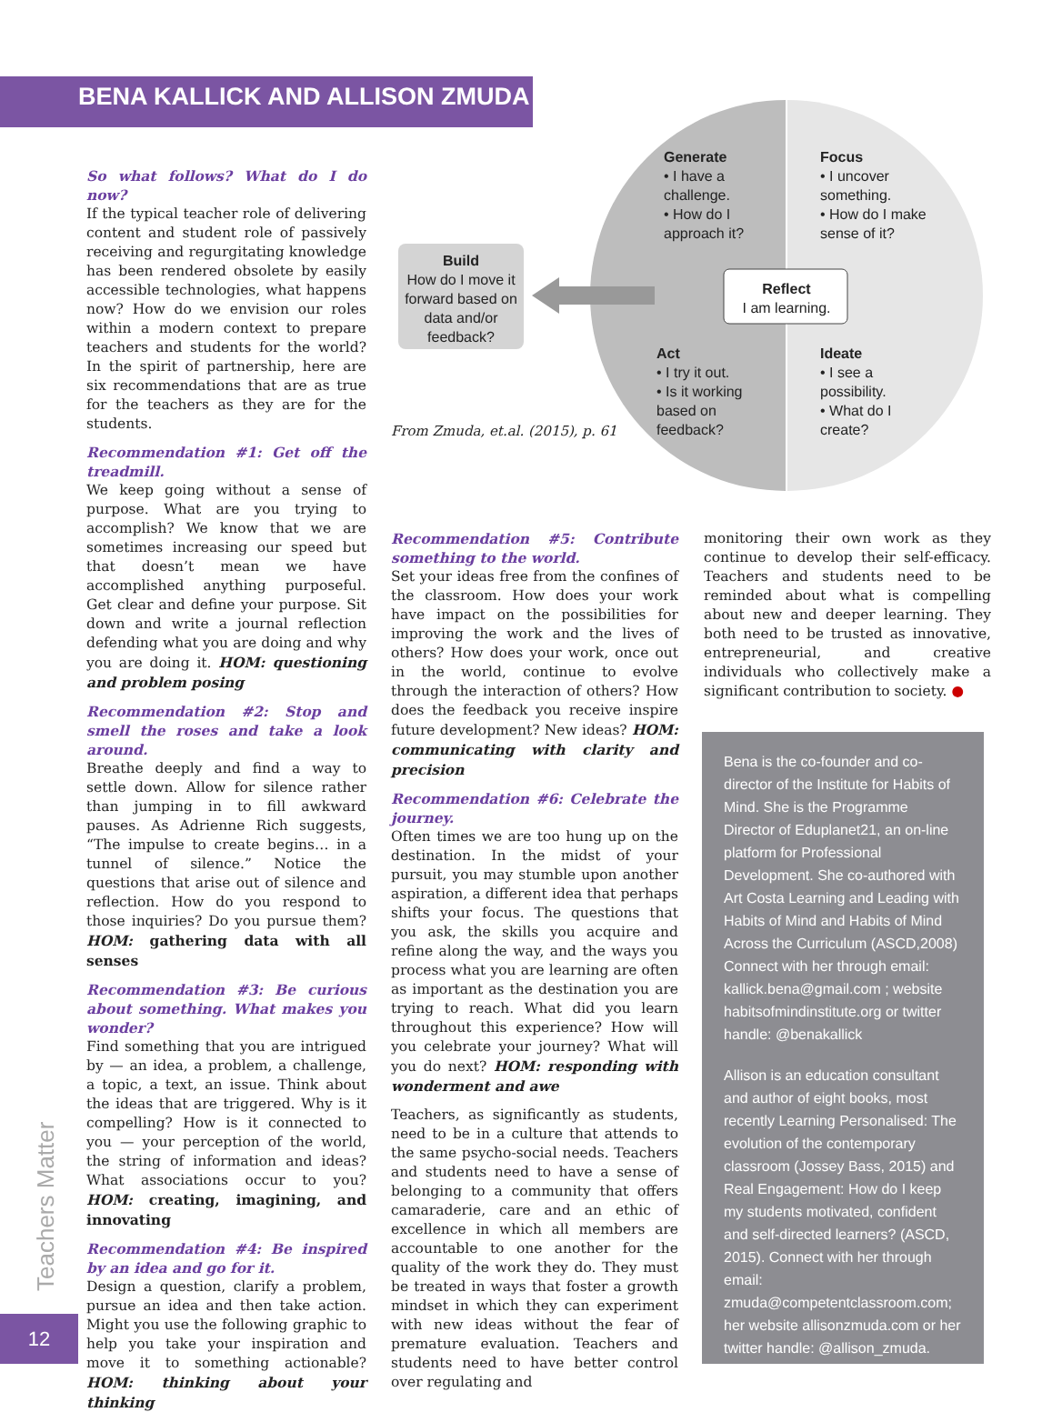BENA KALLICK AND ALLISON ZMUDA
So what follows? What do I do now?
If the typical teacher role of delivering content and student role of passively receiving and regurgitating knowledge has been rendered obsolete by easily accessible technologies, what happens now? How do we envision our roles within a modern context to prepare teachers and students for the world? In the spirit of partnership, here are six recommendations that are as true for the teachers as they are for the students.
Recommendation #1: Get off the treadmill.
We keep going without a sense of purpose. What are you trying to accomplish? We know that we are sometimes increasing our speed but that doesn’t mean we have accomplished anything purposeful. Get clear and define your purpose. Sit down and write a journal reflection defending what you are doing and why you are doing it. HOM: questioning and problem posing
Recommendation #2: Stop and smell the roses and take a look around.
Breathe deeply and find a way to settle down. Allow for silence rather than jumping in to fill awkward pauses. As Adrienne Rich suggests, “The impulse to create begins… in a tunnel of silence.” Notice the questions that arise out of silence and reflection. How do you respond to those inquiries? Do you pursue them? HOM: gathering data with all senses
Recommendation #3: Be curious about something. What makes you wonder?
Find something that you are intrigued by — an idea, a problem, a challenge, a topic, a text, an issue. Think about the ideas that are triggered. Why is it compelling? How is it connected to you — your perception of the world, the string of information and ideas? What associations occur to you? HOM: creating, imagining, and innovating
Recommendation #4: Be inspired by an idea and go for it.
Design a question, clarify a problem, pursue an idea and then take action. Might you use the following graphic to help you take your inspiration and move it to something actionable? HOM: thinking about your thinking
Generate
• I have a challenge.
• How do I approach it?
Focus
• I uncover something.
• How do I make sense of it?
Build
How do I move it forward based on data and/or feedback?
Reflect
I am learning.
Act
• I try it out.
• Is it working based on feedback?
Ideate
• I see a possibility.
• What do I create?
From Zmuda, et.al. (2015), p. 61
Recommendation #5: Contribute something to the world.
Set your ideas free from the confines of the classroom. How does your work have impact on the possibilities for improving the work and the lives of others? How does your work, once out in the world, continue to evolve through the interaction of others? How does the feedback you receive inspire future development? New ideas? HOM: communicating with clarity and precision
Recommendation #6: Celebrate the journey.
Often times we are too hung up on the destination. In the midst of your pursuit, you may stumble upon another aspiration, a different idea that perhaps shifts your focus. The questions that you ask, the skills you acquire and refine along the way, and the ways you process what you are learning are often as important as the destination you are trying to reach. What did you learn throughout this experience? How will you celebrate your journey? What will you do next? HOM: responding with wonderment and awe
Teachers, as significantly as students, need to be in a culture that attends to the same psycho-social needs. Teachers and students need to have a sense of belonging to a community that offers camaraderie, care and an ethic of excellence in which all members are accountable to one another for the quality of the work they do. They must be treated in ways that foster a growth mindset in which they can experiment with new ideas without the fear of premature evaluation. Teachers and students need to have better control over regulating and
monitoring their own work as they continue to develop their self-efficacy. Teachers and students need to be reminded about what is compelling about new and deeper learning. They both need to be trusted as innovative, entrepreneurial, and creative individuals who collectively make a significant contribution to society. ●
Bena is the co-founder and co-director of the Institute for Habits of Mind. She is the Programme Director of Eduplanet21, an on-line platform for Professional Development. She co-authored with Art Costa Learning and Leading with Habits of Mind and Habits of Mind Across the Curriculum (ASCD,2008) Connect with her through email: kallick.bena@gmail.com ; website habitsofmindinstitute.org or twitter handle: @benakallick
Allison is an education consultant and author of eight books, most recently Learning Personalised: The evolution of the contemporary classroom (Jossey Bass, 2015) and Real Engagement: How do I keep my students motivated, confident and self-directed learners? (ASCD, 2015). Connect with her through email: zmuda@competentclassroom.com; her website allisonzmuda.com or her twitter handle: @allison_zmuda.
Teachers Matter
12